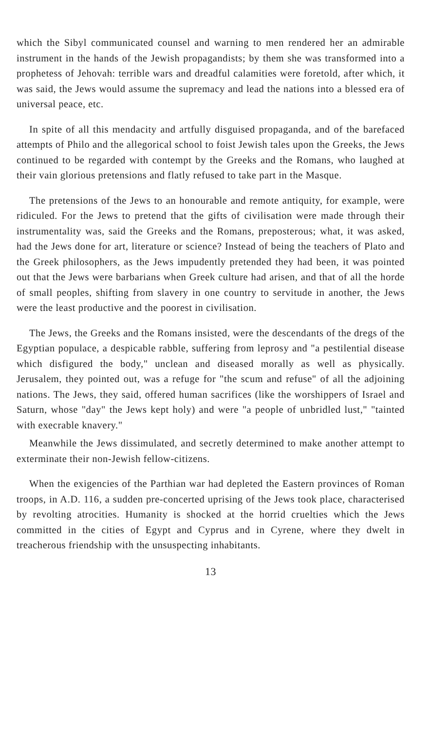which the Sibyl communicated counsel and warning to men rendered her an admirable instrument in the hands of the Jewish propagandists; by them she was transformed into a prophetess of Jehovah: terrible wars and dreadful calamities were foretold, after which, it was said, the Jews would assume the supremacy and lead the nations into a blessed era of universal peace, etc.
In spite of all this mendacity and artfully disguised propaganda, and of the barefaced attempts of Philo and the allegorical school to foist Jewish tales upon the Greeks, the Jews continued to be regarded with contempt by the Greeks and the Romans, who laughed at their vain glorious pretensions and flatly refused to take part in the Masque.
The pretensions of the Jews to an honourable and remote antiquity, for example, were ridiculed. For the Jews to pretend that the gifts of civilisation were made through their instrumentality was, said the Greeks and the Romans, preposterous; what, it was asked, had the Jews done for art, literature or science? Instead of being the teachers of Plato and the Greek philosophers, as the Jews impudently pretended they had been, it was pointed out that the Jews were barbarians when Greek culture had arisen, and that of all the horde of small peoples, shifting from slavery in one country to servitude in another, the Jews were the least productive and the poorest in civilisation.
The Jews, the Greeks and the Romans insisted, were the descendants of the dregs of the Egyptian populace, a despicable rabble, suffering from leprosy and "a pestilential disease which disfigured the body," unclean and diseased morally as well as physically. Jerusalem, they pointed out, was a refuge for "the scum and refuse" of all the adjoining nations. The Jews, they said, offered human sacrifices (like the worshippers of Israel and Saturn, whose "day" the Jews kept holy) and were "a people of unbridled lust," "tainted with execrable knavery."
Meanwhile the Jews dissimulated, and secretly determined to make another attempt to exterminate their non-Jewish fellow-citizens.
When the exigencies of the Parthian war had depleted the Eastern provinces of Roman troops, in A.D. 116, a sudden pre-concerted uprising of the Jews took place, characterised by revolting atrocities. Humanity is shocked at the horrid cruelties which the Jews committed in the cities of Egypt and Cyprus and in Cyrene, where they dwelt in treacherous friendship with the unsuspecting inhabitants.
13